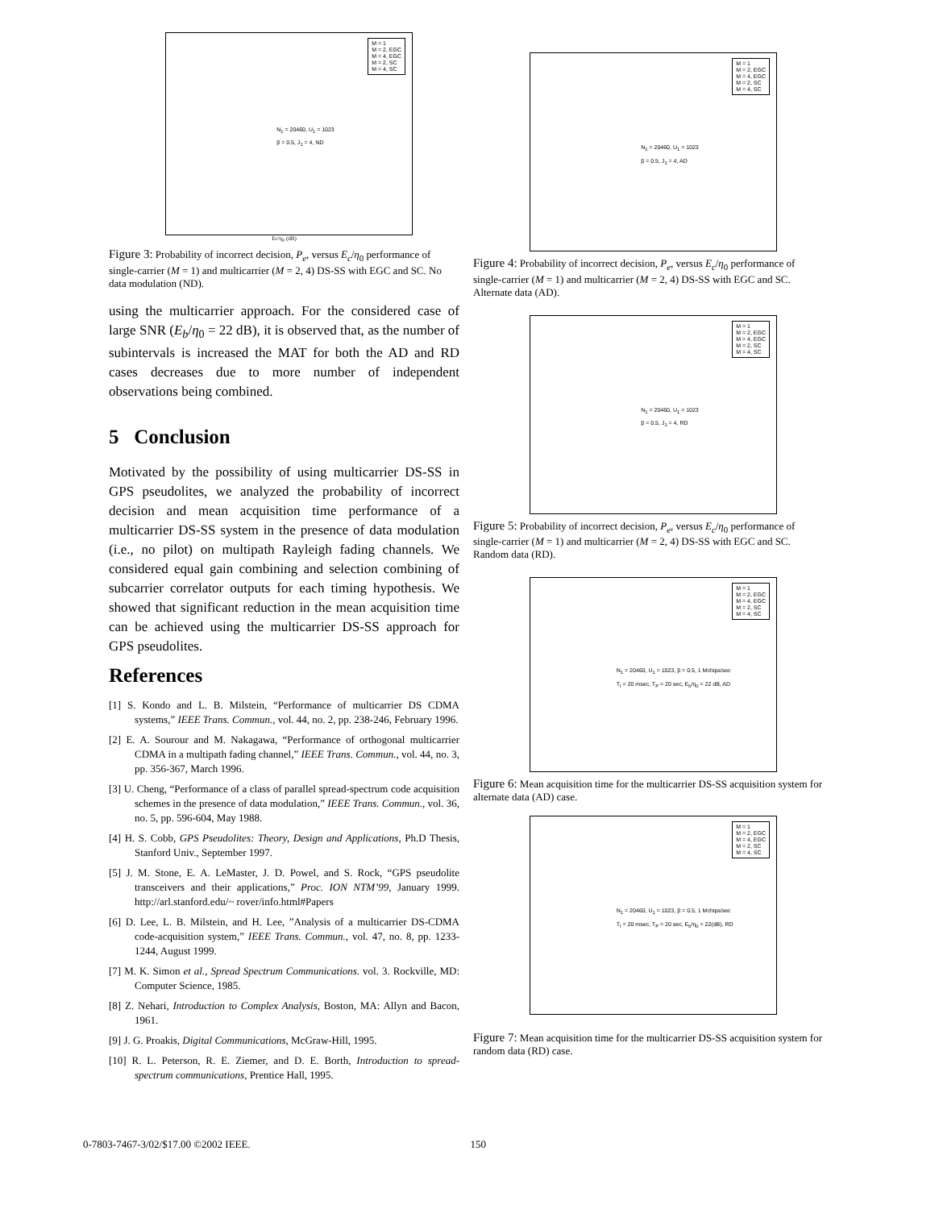M = 1
M = 2, EGC
M = 4, EGC
M = 2, SC
M = 4, SC
N<sub>1</sub> = 20460, U<sub>1</sub> = 1023
β = 0.5, J<sub>1</sub> = 4, ND
Ec/η<sub>0</sub> (dB)
Figure 3: Probability of incorrect decision, P<sub>e</sub>, versus E<sub>c</sub>/η<sub>0</sub> performance of single-carrier (M = 1) and multicarrier (M = 2, 4) DS-SS with EGC and SC. No data modulation (ND).
using the multicarrier approach. For the considered case of large SNR (E<sub>b</sub>/η<sub>0</sub> = 22 dB), it is observed that, as the number of subintervals is increased the MAT for both the AD and RD cases decreases due to more number of independent observations being combined.
5 Conclusion
Motivated by the possibility of using multicarrier DS-SS in GPS pseudolites, we analyzed the probability of incorrect decision and mean acquisition time performance of a multicarrier DS-SS system in the presence of data modulation (i.e., no pilot) on multipath Rayleigh fading channels. We considered equal gain combining and selection combining of subcarrier correlator outputs for each timing hypothesis. We showed that significant reduction in the mean acquisition time can be achieved using the multicarrier DS-SS approach for GPS pseudolites.
References
[1] S. Kondo and L. B. Milstein, “Performance of multicarrier DS CDMA systems,” IEEE Trans. Commun., vol. 44, no. 2, pp. 238-246, February 1996.
[2] E. A. Sourour and M. Nakagawa, “Performance of orthogonal multicarrier CDMA in a multipath fading channel,” IEEE Trans. Commun., vol. 44, no. 3, pp. 356-367, March 1996.
[3] U. Cheng, “Performance of a class of parallel spread-spectrum code acquisition schemes in the presence of data modulation,” IEEE Trans. Commun., vol. 36, no. 5, pp. 596-604, May 1988.
[4] H. S. Cobb, GPS Pseudolites: Theory, Design and Applications, Ph.D Thesis, Stanford Univ., September 1997.
[5] J. M. Stone, E. A. LeMaster, J. D. Powel, and S. Rock, “GPS pseudolite transceivers and their applications,” Proc. ION NTM’99, January 1999. http://arl.stanford.edu/~ rover/info.html#Papers
[6] D. Lee, L. B. Milstein, and H. Lee, ”Analysis of a multicarrier DS-CDMA code-acquisition system,” IEEE Trans. Commun., vol. 47, no. 8, pp. 1233-1244, August 1999.
[7] M. K. Simon et al., Spread Spectrum Communications. vol. 3. Rockville, MD: Computer Science, 1985.
[8] Z. Nehari, Introduction to Complex Analysis, Boston, MA: Allyn and Bacon, 1961.
[9] J. G. Proakis, Digital Communications, McGraw-Hill, 1995.
[10] R. L. Peterson, R. E. Ziemer, and D. E. Borth, Introduction to spread-spectrum communications, Prentice Hall, 1995.
M = 1
M = 2, EGC
M = 4, EGC
M = 2, SC
M = 4, SC
N<sub>1</sub> = 20460, U<sub>1</sub> = 1023
β = 0.5, J<sub>1</sub> = 4, AD
Figure 4: Probability of incorrect decision, P<sub>e</sub>, versus E<sub>c</sub>/η<sub>0</sub> performance of single-carrier (M = 1) and multicarrier (M = 2, 4) DS-SS with EGC and SC. Alternate data (AD).
M = 1
M = 2, EGC
M = 4, EGC
M = 2, SC
M = 4, SC
N<sub>1</sub> = 20460, U<sub>1</sub> = 1023
β = 0.5, J<sub>1</sub> = 4, RD
Figure 5: Probability of incorrect decision, P<sub>e</sub>, versus E<sub>c</sub>/η<sub>0</sub> performance of single-carrier (M = 1) and multicarrier (M = 2, 4) DS-SS with EGC and SC. Random data (RD).
M = 1
M = 2, EGC
M = 4, EGC
M = 2, SC
M = 4, SC
N<sub>1</sub> = 20460, U<sub>1</sub> = 1023, β = 0.5, 1 Mchips/sec
T<sub>I</sub> = 20 msec, T<sub>P</sub> = 20 sec, E<sub>b</sub>/η<sub>0</sub> = 22 dB, AD
Figure 6: Mean acquisition time for the multicarrier DS-SS acquisition system for alternate data (AD) case.
M = 1
M = 2, EGC
M = 4, EGC
M = 2, SC
M = 4, SC
N<sub>1</sub> = 20460, U<sub>1</sub> = 1023, β = 0.5, 1 Mchips/sec
T<sub>I</sub> = 20 msec, T<sub>P</sub> = 20 sec, E<sub>b</sub>/η<sub>0</sub> = 22(dB), RD
Figure 7: Mean acquisition time for the multicarrier DS-SS acquisition system for random data (RD) case.
0-7803-7467-3/02/$17.00 ©2002 IEEE. 150